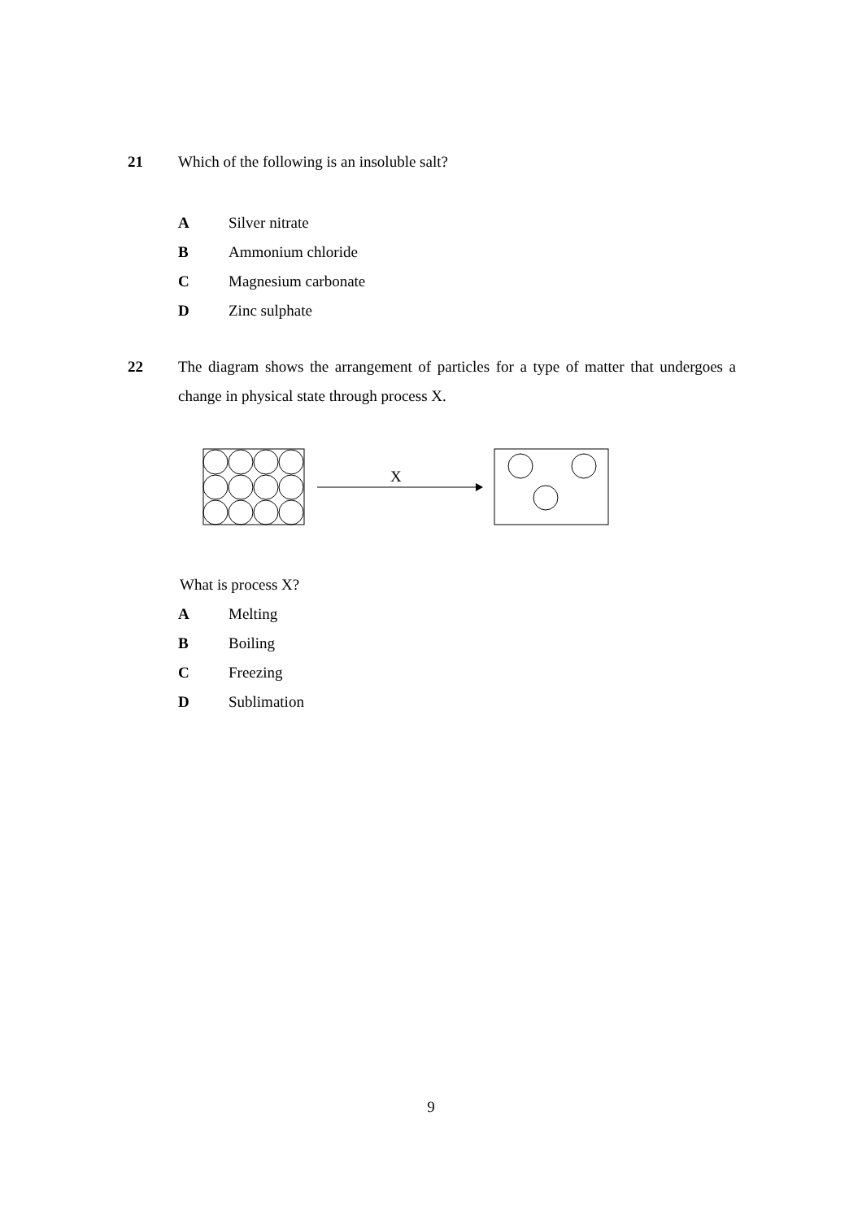21 Which of the following is an insoluble salt?
A Silver nitrate
B Ammonium chloride
C Magnesium carbonate
D Zinc sulphate
22 The diagram shows the arrangement of particles for a type of matter that undergoes a change in physical state through process X.
X
What is process X?
A Melting
B Boiling
C Freezing
D Sublimation
9